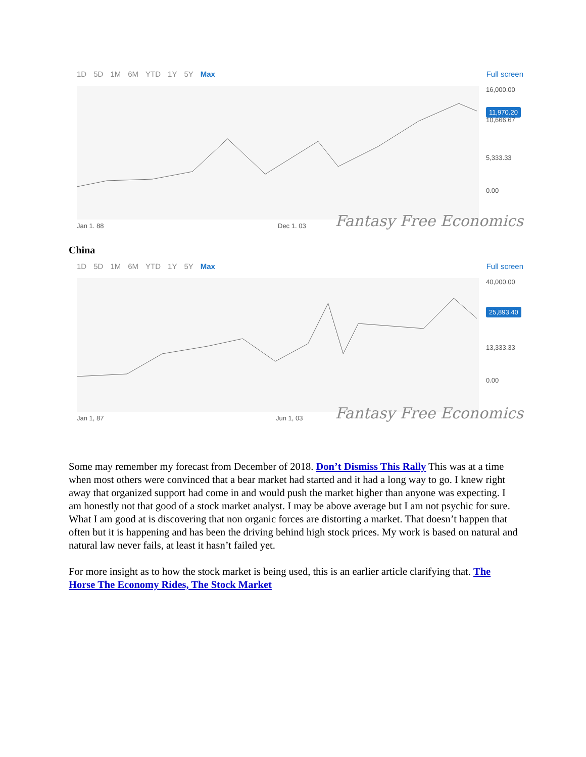1D 5D 1M 6M YTD 1Y 5Y Max
Full screen
16,000.00
11,970.20 10,666.67
5,333.33
0.00
Jan 1. 88 Dec 1. 03 Fantasy Free Economics
China
1D 5D 1M 6M YTD 1Y 5Y Max
Full screen
40,000.00
25,893.40
13,333.33
0.00
Jan 1, 87 Jun 1, 03 Fantasy Free Economics
Some may remember my forecast from December of 2018. Don’t Dismiss This Rally This was at a time when most others were convinced that a bear market had started and it had a long way to go. I knew right away that organized support had come in and would push the market higher than anyone was expecting. I am honestly not that good of a stock market analyst. I may be above average but I am not psychic for sure. What I am good at is discovering that non organic forces are distorting a market. That doesn’t happen that often but it is happening and has been the driving behind high stock prices. My work is based on natural and natural law never fails, at least it hasn’t failed yet.
For more insight as to how the stock market is being used, this is an earlier article clarifying that. The Horse The Economy Rides, The Stock Market